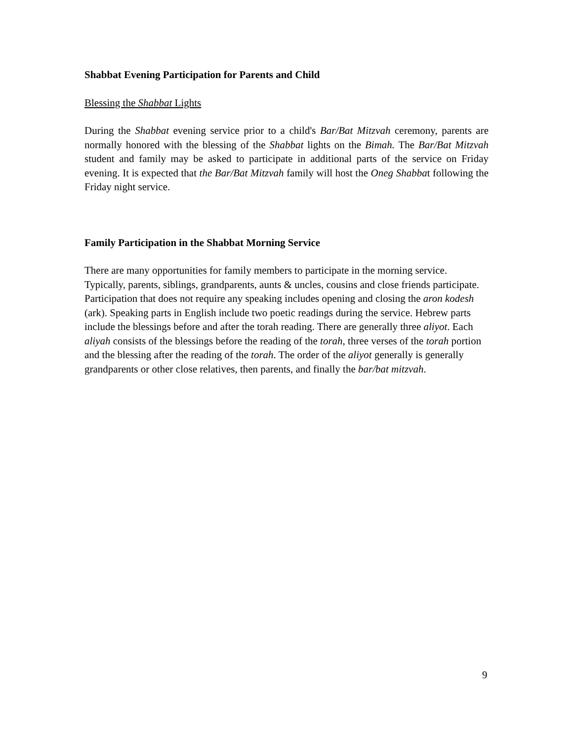Shabbat Evening Participation for Parents and Child
Blessing the Shabbat Lights
During the Shabbat evening service prior to a child's Bar/Bat Mitzvah ceremony, parents are normally honored with the blessing of the Shabbat lights on the Bimah. The Bar/Bat Mitzvah student and family may be asked to participate in additional parts of the service on Friday evening. It is expected that the Bar/Bat Mitzvah family will host the Oneg Shabbat following the Friday night service.
Family Participation in the Shabbat Morning Service
There are many opportunities for family members to participate in the morning service. Typically, parents, siblings, grandparents, aunts & uncles, cousins and close friends participate. Participation that does not require any speaking includes opening and closing the aron kodesh (ark). Speaking parts in English include two poetic readings during the service. Hebrew parts include the blessings before and after the torah reading. There are generally three aliyot. Each aliyah consists of the blessings before the reading of the torah, three verses of the torah portion and the blessing after the reading of the torah. The order of the aliyot generally is generally grandparents or other close relatives, then parents, and finally the bar/bat mitzvah.
9